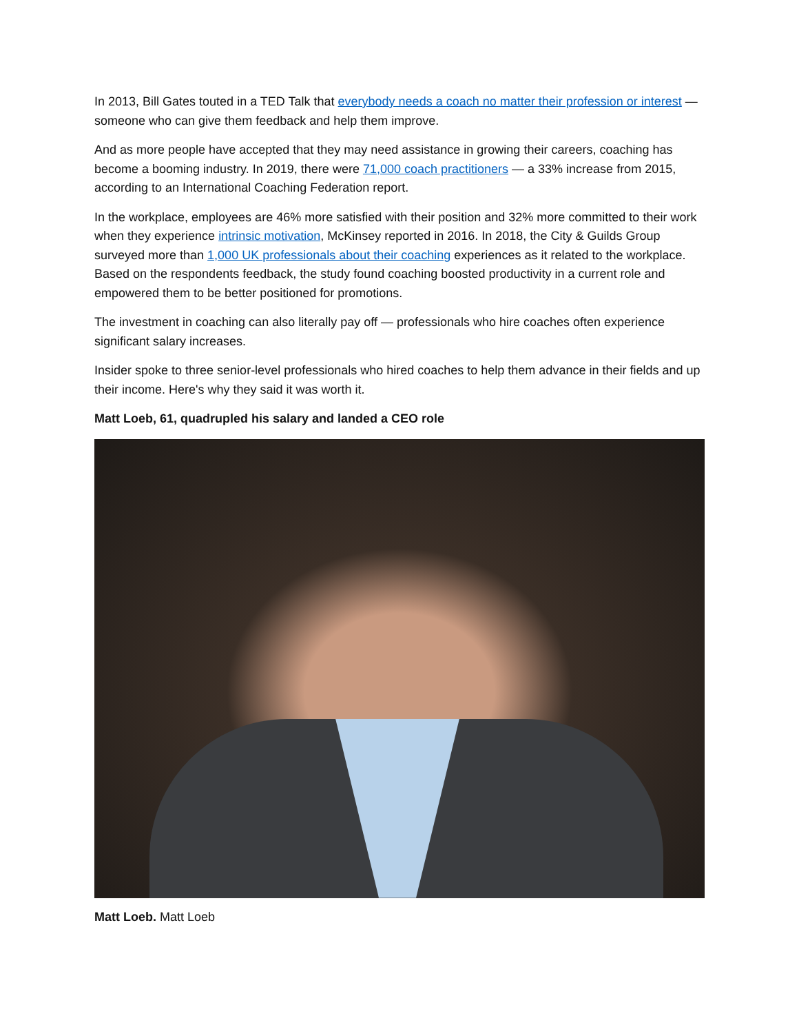In 2013, Bill Gates touted in a TED Talk that everybody needs a coach no matter their profession or interest — someone who can give them feedback and help them improve.
And as more people have accepted that they may need assistance in growing their careers, coaching has become a booming industry. In 2019, there were 71,000 coach practitioners — a 33% increase from 2015, according to an International Coaching Federation report.
In the workplace, employees are 46% more satisfied with their position and 32% more committed to their work when they experience intrinsic motivation, McKinsey reported in 2016. In 2018, the City & Guilds Group surveyed more than 1,000 UK professionals about their coaching experiences as it related to the workplace. Based on the respondents feedback, the study found coaching boosted productivity in a current role and empowered them to be better positioned for promotions.
The investment in coaching can also literally pay off — professionals who hire coaches often experience significant salary increases.
Insider spoke to three senior-level professionals who hired coaches to help them advance in their fields and up their income. Here's why they said it was worth it.
Matt Loeb, 61, quadrupled his salary and landed a CEO role
Matt Loeb. Matt Loeb